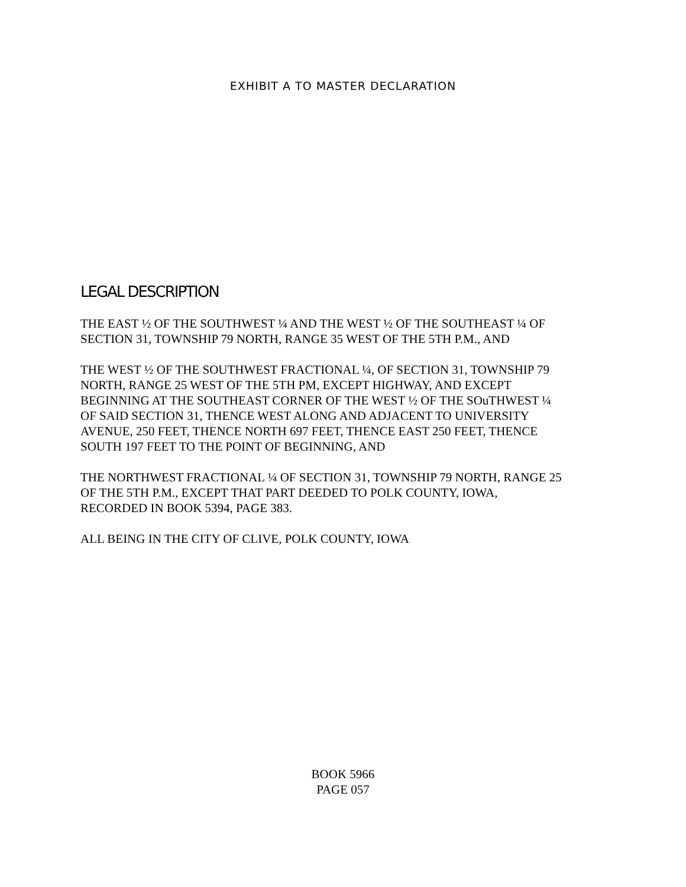EXHIBIT A TO MASTER DECLARATION
LEGAL DESCRIPTION
THE EAST ½ OF THE SOUTHWEST ¼ AND THE WEST ½ OF THE SOUTHEAST ¼ OF
SECTION 31, TOWNSHIP 79 NORTH, RANGE 35 WEST OF THE 5TH P.M., AND
THE WEST ½ OF THE SOUTHWEST FRACTIONAL ¼, OF SECTION 31, TOWNSHIP 79
NORTH, RANGE 25 WEST OF THE 5TH PM, EXCEPT HIGHWAY, AND EXCEPT
BEGINNING AT THE SOUTHEAST CORNER OF THE WEST ½ OF THE SOuTHWEST ¼
OF SAID SECTION 31, THENCE WEST ALONG AND ADJACENT TO UNIVERSITY
AVENUE, 250 FEET, THENCE NORTH 697 FEET, THENCE EAST 250 FEET, THENCE
SOUTH 197 FEET TO THE POINT OF BEGINNING, AND
THE NORTHWEST FRACTIONAL ¼ OF SECTION 31, TOWNSHIP 79 NORTH, RANGE 25
OF THE 5TH P.M., EXCEPT THAT PART DEEDED TO POLK COUNTY, IOWA,
RECORDED IN BOOK 5394, PAGE 383.
ALL BEING IN THE CITY OF CLIVE, POLK COUNTY, IOWA
BOOK 5966
PAGE 057